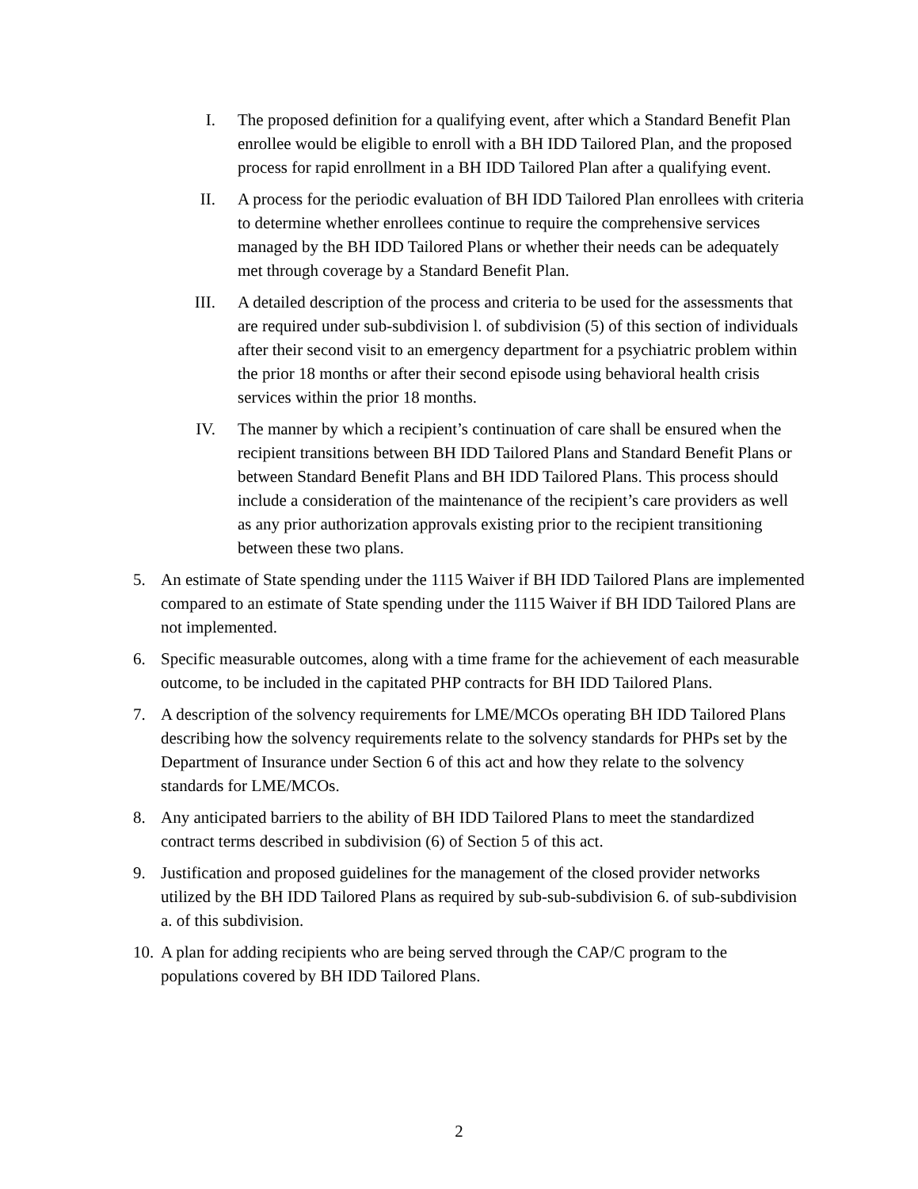I. The proposed definition for a qualifying event, after which a Standard Benefit Plan enrollee would be eligible to enroll with a BH IDD Tailored Plan, and the proposed process for rapid enrollment in a BH IDD Tailored Plan after a qualifying event.
II. A process for the periodic evaluation of BH IDD Tailored Plan enrollees with criteria to determine whether enrollees continue to require the comprehensive services managed by the BH IDD Tailored Plans or whether their needs can be adequately met through coverage by a Standard Benefit Plan.
III. A detailed description of the process and criteria to be used for the assessments that are required under sub-subdivision l. of subdivision (5) of this section of individuals after their second visit to an emergency department for a psychiatric problem within the prior 18 months or after their second episode using behavioral health crisis services within the prior 18 months.
IV. The manner by which a recipient’s continuation of care shall be ensured when the recipient transitions between BH IDD Tailored Plans and Standard Benefit Plans or between Standard Benefit Plans and BH IDD Tailored Plans. This process should include a consideration of the maintenance of the recipient’s care providers as well as any prior authorization approvals existing prior to the recipient transitioning between these two plans.
5. An estimate of State spending under the 1115 Waiver if BH IDD Tailored Plans are implemented compared to an estimate of State spending under the 1115 Waiver if BH IDD Tailored Plans are not implemented.
6. Specific measurable outcomes, along with a time frame for the achievement of each measurable outcome, to be included in the capitated PHP contracts for BH IDD Tailored Plans.
7. A description of the solvency requirements for LME/MCOs operating BH IDD Tailored Plans describing how the solvency requirements relate to the solvency standards for PHPs set by the Department of Insurance under Section 6 of this act and how they relate to the solvency standards for LME/MCOs.
8. Any anticipated barriers to the ability of BH IDD Tailored Plans to meet the standardized contract terms described in subdivision (6) of Section 5 of this act.
9. Justification and proposed guidelines for the management of the closed provider networks utilized by the BH IDD Tailored Plans as required by sub-sub-subdivision 6. of sub-subdivision a. of this subdivision.
10.
A plan for adding recipients who are being served through the CAP/C program to the populations covered by BH IDD Tailored Plans.
2